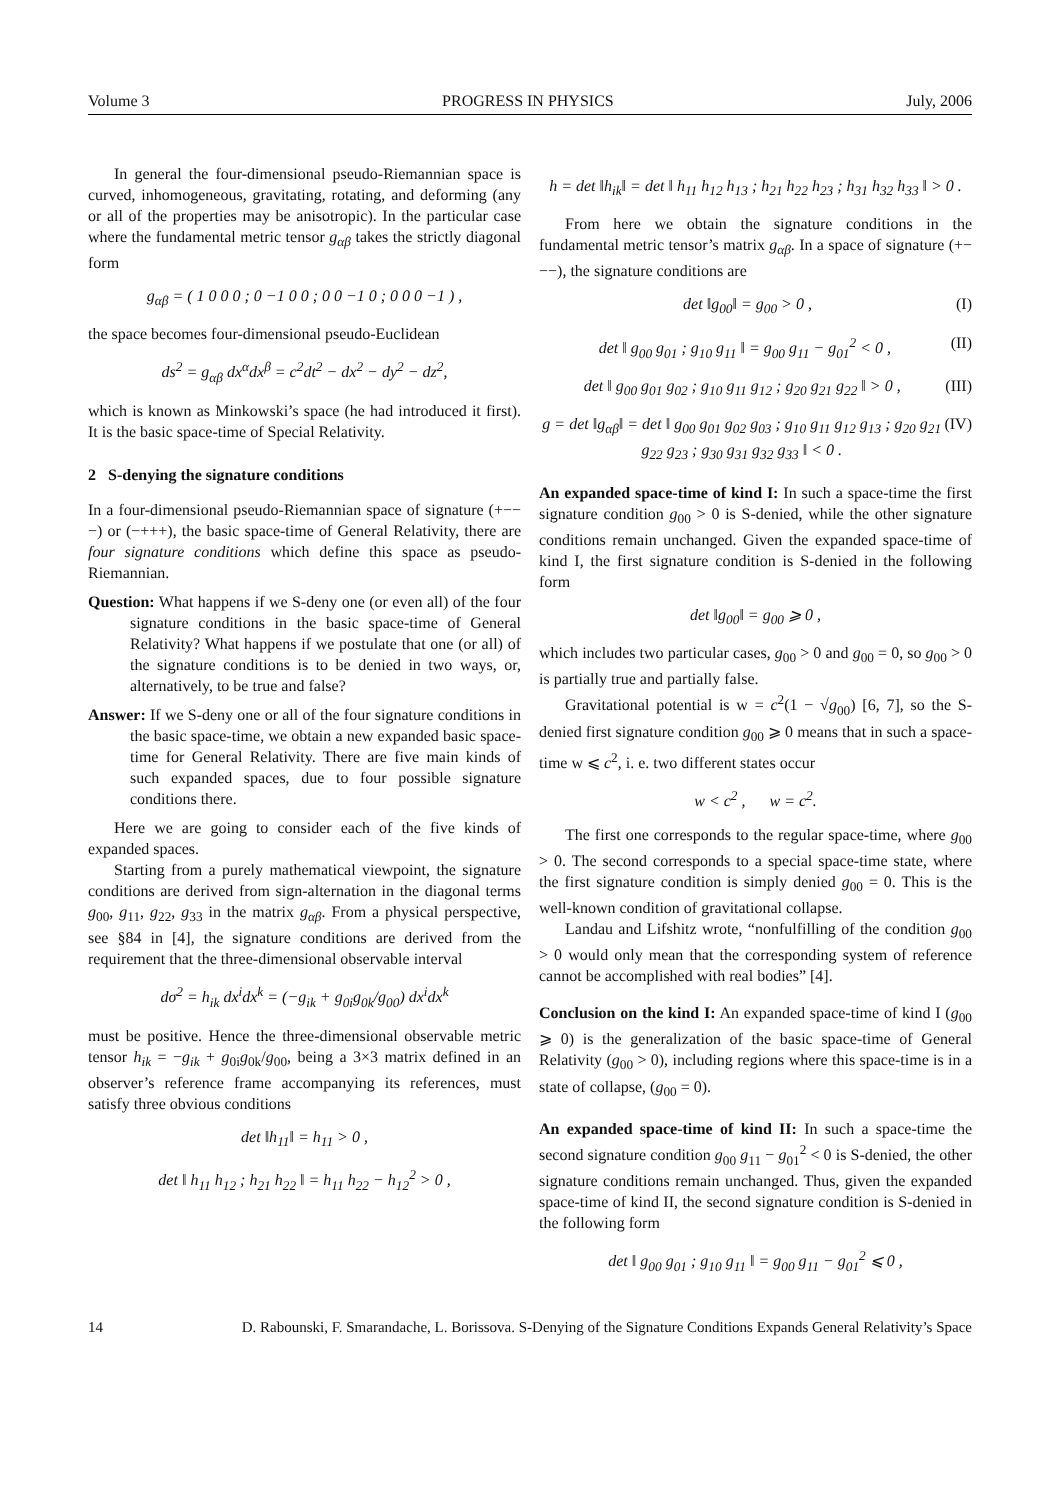Volume 3 PROGRESS IN PHYSICS July, 2006
In general the four-dimensional pseudo-Riemannian space is curved, inhomogeneous, gravitating, rotating, and deforming (any or all of the properties may be anisotropic). In the particular case where the fundamental metric tensor g<sub>αβ</sub> takes the strictly diagonal form
g<sub>αβ</sub> = ( 1 0 0 0 ; 0 −1 0 0 ; 0 0 −1 0 ; 0 0 0 −1 ) ,
the space becomes four-dimensional pseudo-Euclidean
ds<sup>2</sup> = g<sub>αβ</sub> dx<sup>α</sup>dx<sup>β</sup> = c<sup>2</sup>dt<sup>2</sup> − dx<sup>2</sup> − dy<sup>2</sup> − dz<sup>2</sup>,
which is known as Minkowski’s space (he had introduced it first). It is the basic space-time of Special Relativity.
2 S-denying the signature conditions
In a four-dimensional pseudo-Riemannian space of signature (+−−−) or (−+++), the basic space-time of General Relativity, there are four signature conditions which define this space as pseudo-Riemannian.
Question: What happens if we S-deny one (or even all) of the four signature conditions in the basic space-time of General Relativity? What happens if we postulate that one (or all) of the signature conditions is to be denied in two ways, or, alternatively, to be true and false?
Answer: If we S-deny one or all of the four signature conditions in the basic space-time, we obtain a new expanded basic space-time for General Relativity. There are five main kinds of such expanded spaces, due to four possible signature conditions there.
Here we are going to consider each of the five kinds of expanded spaces.
Starting from a purely mathematical viewpoint, the signature conditions are derived from sign-alternation in the diagonal terms g<sub>00</sub>, g<sub>11</sub>, g<sub>22</sub>, g<sub>33</sub> in the matrix g<sub>αβ</sub>. From a physical perspective, see §84 in [4], the signature conditions are derived from the requirement that the three-dimensional observable interval
dσ<sup>2</sup> = h<sub>ik</sub> dx<sup>i</sup>dx<sup>k</sup> = (−g<sub>ik</sub> + g<sub>0i</sub>g<sub>0k</sub>/g<sub>00</sub>) dx<sup>i</sup>dx<sup>k</sup>
must be positive. Hence the three-dimensional observable metric tensor h<sub>ik</sub> = −g<sub>ik</sub> + g<sub>0i</sub>g<sub>0k</sub>/g<sub>00</sub>, being a 3×3 matrix defined in an observer’s reference frame accompanying its references, must satisfy three obvious conditions
det ‖h<sub>11</sub>‖ = h<sub>11</sub> > 0 ,
det ‖ h<sub>11</sub> h<sub>12</sub> ; h<sub>21</sub> h<sub>22</sub> ‖ = h<sub>11</sub> h<sub>22</sub> − h<sub>12</sub><sup>2</sup> > 0 ,
h = det ‖h<sub>ik</sub>‖ = det ‖ h<sub>11</sub> h<sub>12</sub> h<sub>13</sub> ; h<sub>21</sub> h<sub>22</sub> h<sub>23</sub> ; h<sub>31</sub> h<sub>32</sub> h<sub>33</sub> ‖ > 0 .
From here we obtain the signature conditions in the fundamental metric tensor’s matrix g<sub>αβ</sub>. In a space of signature (+−−−), the signature conditions are
det ‖g<sub>00</sub>‖ = g<sub>00</sub> > 0 , (I)
det ‖ g<sub>00</sub> g<sub>01</sub> ; g<sub>10</sub> g<sub>11</sub> ‖ = g<sub>00</sub> g<sub>11</sub> − g<sub>01</sub><sup>2</sup> < 0 , (II)
det ‖ g<sub>00</sub> g<sub>01</sub> g<sub>02</sub> ; g<sub>10</sub> g<sub>11</sub> g<sub>12</sub> ; g<sub>20</sub> g<sub>21</sub> g<sub>22</sub> ‖ > 0 , (III)
g = det ‖g<sub>αβ</sub>‖ = det ‖ g<sub>00</sub> g<sub>01</sub> g<sub>02</sub> g<sub>03</sub> ; g<sub>10</sub> g<sub>11</sub> g<sub>12</sub> g<sub>13</sub> ; g<sub>20</sub> g<sub>21</sub> g<sub>22</sub> g<sub>23</sub> ; g<sub>30</sub> g<sub>31</sub> g<sub>32</sub> g<sub>33</sub> ‖ < 0 . (IV)
An expanded space-time of kind I: In such a space-time the first signature condition g<sub>00</sub> > 0 is S-denied, while the other signature conditions remain unchanged. Given the expanded space-time of kind I, the first signature condition is S-denied in the following form
det ‖g<sub>00</sub>‖ = g<sub>00</sub> ⩾ 0 ,
which includes two particular cases, g<sub>00</sub> > 0 and g<sub>00</sub> = 0, so g<sub>00</sub> > 0 is partially true and partially false.
Gravitational potential is w = c<sup>2</sup>(1 − √g<sub>00</sub>) [6, 7], so the S-denied first signature condition g<sub>00</sub> ⩾ 0 means that in such a space-time w ⩽ c<sup>2</sup>, i. e. two different states occur
w < c<sup>2</sup> , w = c<sup>2</sup>.
The first one corresponds to the regular space-time, where g<sub>00</sub> > 0. The second corresponds to a special space-time state, where the first signature condition is simply denied g<sub>00</sub> = 0. This is the well-known condition of gravitational collapse.
Landau and Lifshitz wrote, “nonfulfilling of the condition g<sub>00</sub> > 0 would only mean that the corresponding system of reference cannot be accomplished with real bodies” [4].
Conclusion on the kind I: An expanded space-time of kind I (g<sub>00</sub> ⩾ 0) is the generalization of the basic space-time of General Relativity (g<sub>00</sub> > 0), including regions where this space-time is in a state of collapse, (g<sub>00</sub> = 0).
An expanded space-time of kind II: In such a space-time the second signature condition g<sub>00</sub> g<sub>11</sub> − g<sub>01</sub><sup>2</sup> < 0 is S-denied, the other signature conditions remain unchanged. Thus, given the expanded space-time of kind II, the second signature condition is S-denied in the following form
det ‖ g<sub>00</sub> g<sub>01</sub> ; g<sub>10</sub> g<sub>11</sub> ‖ = g<sub>00</sub> g<sub>11</sub> − g<sub>01</sub><sup>2</sup> ⩽ 0 ,
14 D. Rabounski, F. Smarandache, L. Borissova. S-Denying of the Signature Conditions Expands General Relativity’s Space